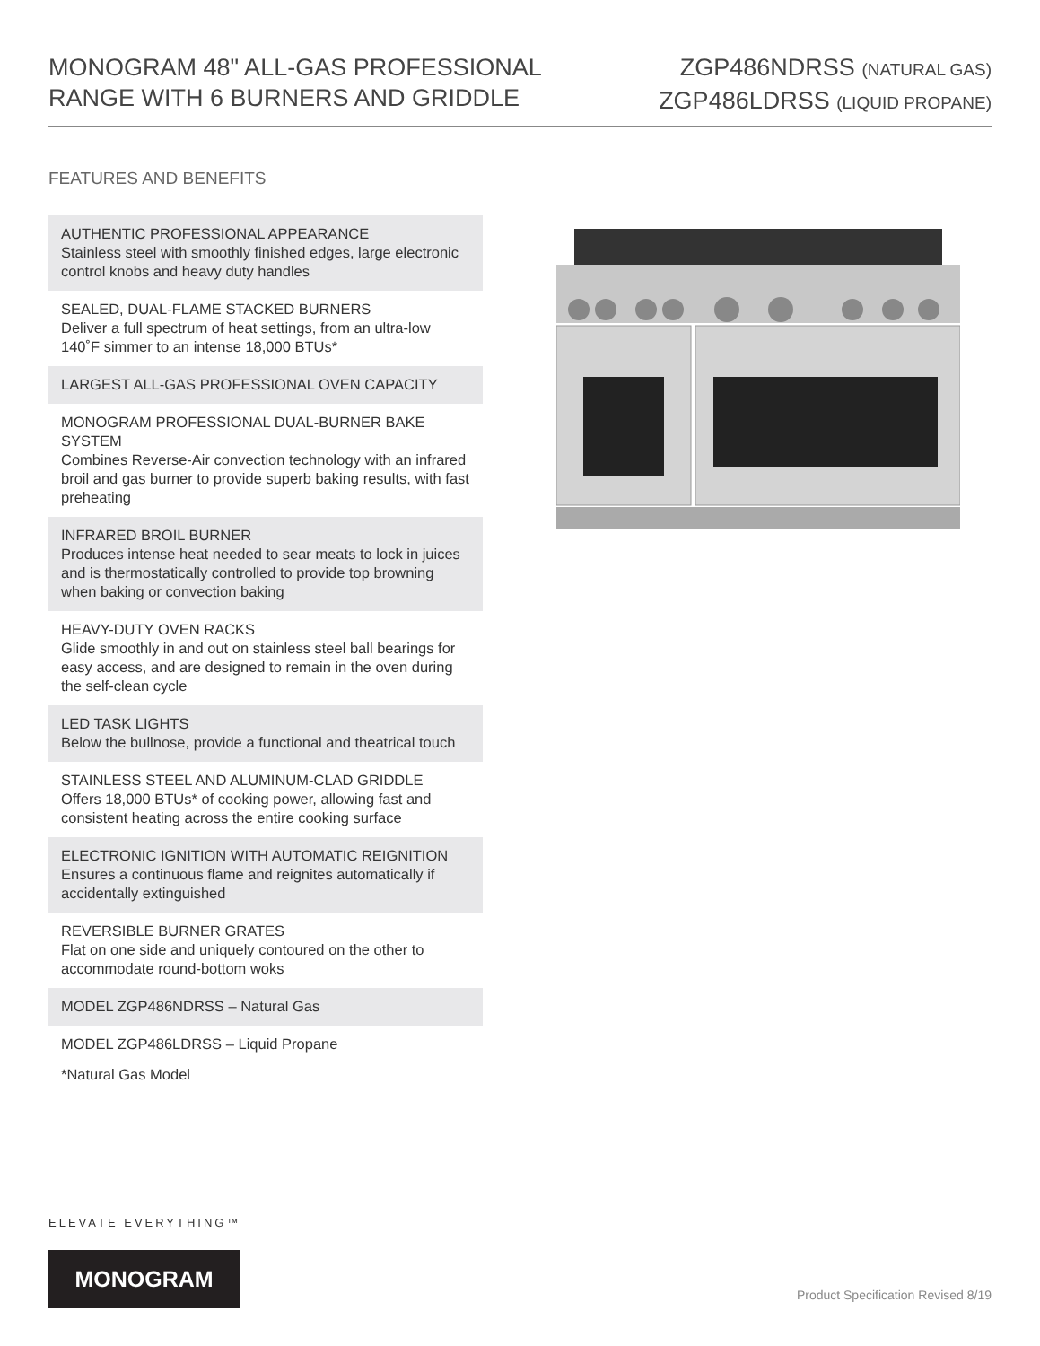MONOGRAM 48" ALL-GAS PROFESSIONAL
RANGE WITH 6 BURNERS AND GRIDDLE
ZGP486NDRSS (NATURAL GAS)
ZGP486LDRSS (LIQUID PROPANE)
FEATURES AND BENEFITS
AUTHENTIC PROFESSIONAL APPEARANCE
Stainless steel with smoothly finished edges, large electronic control knobs and heavy duty handles
SEALED, DUAL-FLAME STACKED BURNERS
Deliver a full spectrum of heat settings, from an ultra-low 140˚F simmer to an intense 18,000 BTUs*
LARGEST ALL-GAS PROFESSIONAL OVEN CAPACITY
MONOGRAM PROFESSIONAL DUAL-BURNER BAKE SYSTEM
Combines Reverse-Air convection technology with an infrared broil and gas burner to provide superb baking results, with fast preheating
INFRARED BROIL BURNER
Produces intense heat needed to sear meats to lock in juices and is thermostatically controlled to provide top browning when baking or convection baking
HEAVY-DUTY OVEN RACKS
Glide smoothly in and out on stainless steel ball bearings for easy access, and are designed to remain in the oven during the self-clean cycle
LED TASK LIGHTS
Below the bullnose, provide a functional and theatrical touch
STAINLESS STEEL AND ALUMINUM-CLAD GRIDDLE
Offers 18,000 BTUs* of cooking power, allowing fast and consistent heating across the entire cooking surface
ELECTRONIC IGNITION WITH AUTOMATIC REIGNITION
Ensures a continuous flame and reignites automatically if accidentally extinguished
REVERSIBLE BURNER GRATES
Flat on one side and uniquely contoured on the other to accommodate round-bottom woks
MODEL ZGP486NDRSS – Natural Gas
MODEL ZGP486LDRSS – Liquid Propane
*Natural Gas Model
ELEVATE EVERYTHING™
MONOGRAM
Product Specification Revised 8/19